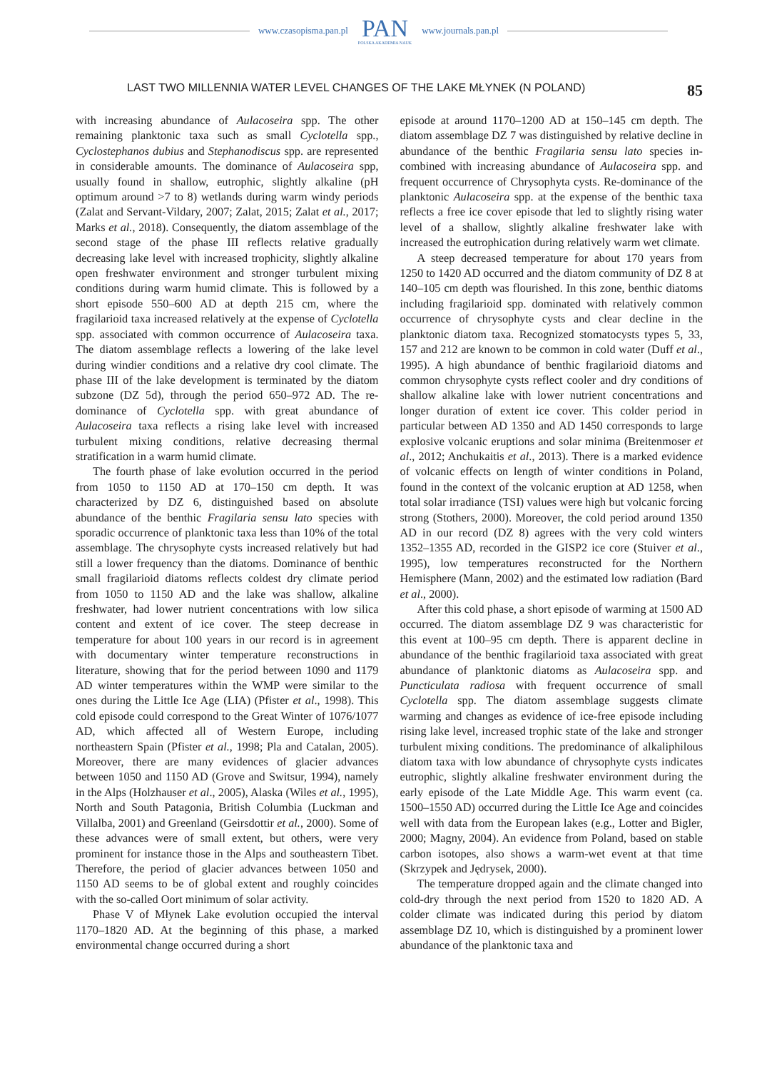www.czasopisma.pan.pl PAN
POLSKA AKADEMIA NAUK www.journals.pan.pl
LAST TWO MILLENNIA WATER LEVEL CHANGES OF THE LAKE MŁYNEK (N POLAND) 85
with increasing abundance of Aulacoseira spp. The other remaining planktonic taxa such as small Cyclotella spp., Cyclostephanos dubius and Stephanodiscus spp. are represented in considerable amounts. The dominance of Aulacoseira spp, usually found in shallow, eutrophic, slightly alkaline (pH optimum around >7 to 8) wetlands during warm windy periods (Zalat and Servant-Vildary, 2007; Zalat, 2015; Zalat et al., 2017; Marks et al., 2018). Consequently, the diatom assemblage of the second stage of the phase III reflects relative gradually decreasing lake level with increased trophicity, slightly alkaline open freshwater environment and stronger turbulent mixing conditions during warm humid climate. This is followed by a short episode 550–600 AD at depth 215 cm, where the fragilarioid taxa increased relatively at the expense of Cyclotella spp. associated with common occurrence of Aulacoseira taxa. The diatom assemblage reflects a lowering of the lake level during windier conditions and a relative dry cool climate. The phase III of the lake development is terminated by the diatom subzone (DZ 5d), through the period 650–972 AD. The re-dominance of Cyclotella spp. with great abundance of Aulacoseira taxa reflects a rising lake level with increased turbulent mixing conditions, relative decreasing thermal stratification in a warm humid climate.
The fourth phase of lake evolution occurred in the period from 1050 to 1150 AD at 170–150 cm depth. It was characterized by DZ 6, distinguished based on absolute abundance of the benthic Fragilaria sensu lato species with sporadic occurrence of planktonic taxa less than 10% of the total assemblage. The chrysophyte cysts increased relatively but had still a lower frequency than the diatoms. Dominance of benthic small fragilarioid diatoms reflects coldest dry climate period from 1050 to 1150 AD and the lake was shallow, alkaline freshwater, had lower nutrient concentrations with low silica content and extent of ice cover. The steep decrease in temperature for about 100 years in our record is in agreement with documentary winter temperature reconstructions in literature, showing that for the period between 1090 and 1179 AD winter temperatures within the WMP were similar to the ones during the Little Ice Age (LIA) (Pfister et al., 1998). This cold episode could correspond to the Great Winter of 1076/1077 AD, which affected all of Western Europe, including northeastern Spain (Pfister et al., 1998; Pla and Catalan, 2005). Moreover, there are many evidences of glacier advances between 1050 and 1150 AD (Grove and Switsur, 1994), namely in the Alps (Holzhauser et al., 2005), Alaska (Wiles et al., 1995), North and South Patagonia, British Columbia (Luckman and Villalba, 2001) and Greenland (Geirsdottir et al., 2000). Some of these advances were of small extent, but others, were very prominent for instance those in the Alps and southeastern Tibet. Therefore, the period of glacier advances between 1050 and 1150 AD seems to be of global extent and roughly coincides with the so-called Oort minimum of solar activity.
Phase V of Młynek Lake evolution occupied the interval 1170–1820 AD. At the beginning of this phase, a marked environmental change occurred during a short
episode at around 1170–1200 AD at 150–145 cm depth. The diatom assemblage DZ 7 was distinguished by relative decline in abundance of the benthic Fragilaria sensu lato species in-combined with increasing abundance of Aulacoseira spp. and frequent occurrence of Chrysophyta cysts. Re-dominance of the planktonic Aulacoseira spp. at the expense of the benthic taxa reflects a free ice cover episode that led to slightly rising water level of a shallow, slightly alkaline freshwater lake with increased the eutrophication during relatively warm wet climate.
A steep decreased temperature for about 170 years from 1250 to 1420 AD occurred and the diatom community of DZ 8 at 140–105 cm depth was flourished. In this zone, benthic diatoms including fragilarioid spp. dominated with relatively common occurrence of chrysophyte cysts and clear decline in the planktonic diatom taxa. Recognized stomatocysts types 5, 33, 157 and 212 are known to be common in cold water (Duff et al., 1995). A high abundance of benthic fragilarioid diatoms and common chrysophyte cysts reflect cooler and dry conditions of shallow alkaline lake with lower nutrient concentrations and longer duration of extent ice cover. This colder period in particular between AD 1350 and AD 1450 corresponds to large explosive volcanic eruptions and solar minima (Breitenmoser et al., 2012; Anchukaitis et al., 2013). There is a marked evidence of volcanic effects on length of winter conditions in Poland, found in the context of the volcanic eruption at AD 1258, when total solar irradiance (TSI) values were high but volcanic forcing strong (Stothers, 2000). Moreover, the cold period around 1350 AD in our record (DZ 8) agrees with the very cold winters 1352–1355 AD, recorded in the GISP2 ice core (Stuiver et al., 1995), low temperatures reconstructed for the Northern Hemisphere (Mann, 2002) and the estimated low radiation (Bard et al., 2000).
After this cold phase, a short episode of warming at 1500 AD occurred. The diatom assemblage DZ 9 was characteristic for this event at 100–95 cm depth. There is apparent decline in abundance of the benthic fragilarioid taxa associated with great abundance of planktonic diatoms as Aulacoseira spp. and Puncticulata radiosa with frequent occurrence of small Cyclotella spp. The diatom assemblage suggests climate warming and changes as evidence of ice-free episode including rising lake level, increased trophic state of the lake and stronger turbulent mixing conditions. The predominance of alkaliphilous diatom taxa with low abundance of chrysophyte cysts indicates eutrophic, slightly alkaline freshwater environment during the early episode of the Late Middle Age. This warm event (ca. 1500–1550 AD) occurred during the Little Ice Age and coincides well with data from the European lakes (e.g., Lotter and Bigler, 2000; Magny, 2004). An evidence from Poland, based on stable carbon isotopes, also shows a warm-wet event at that time (Skrzypek and Jędrysek, 2000).
The temperature dropped again and the climate changed into cold-dry through the next period from 1520 to 1820 AD. A colder climate was indicated during this period by diatom assemblage DZ 10, which is distinguished by a prominent lower abundance of the planktonic taxa and